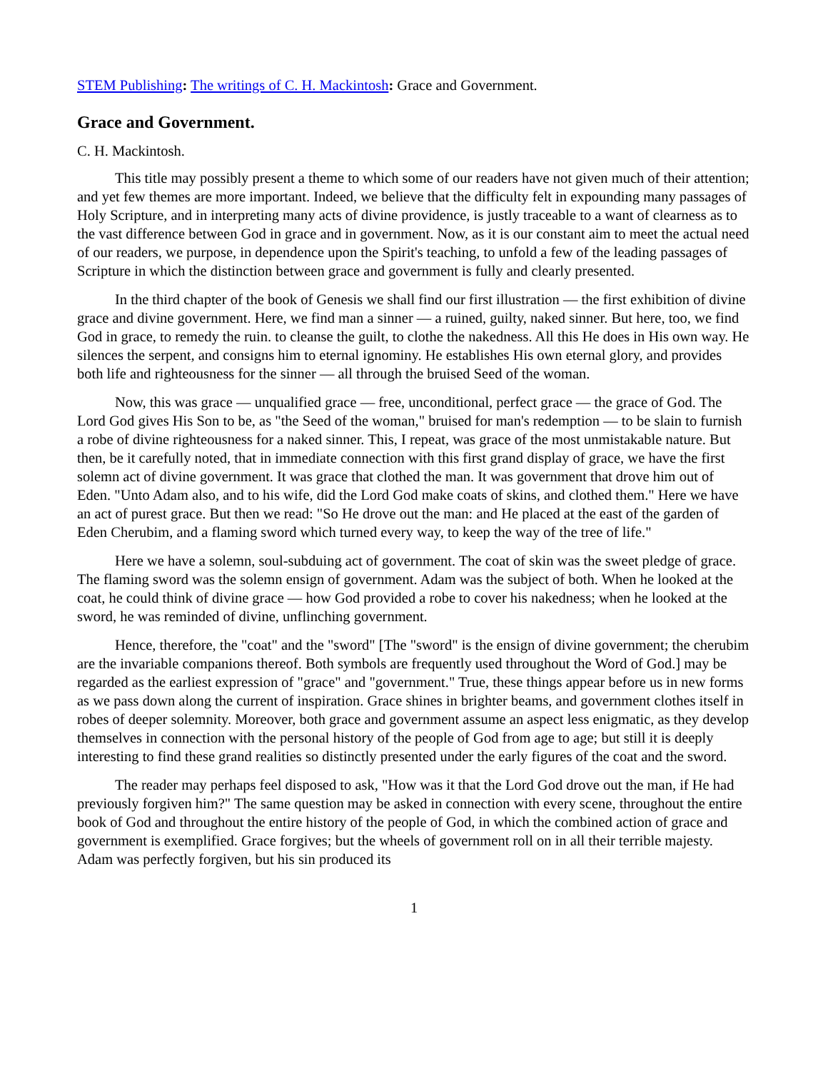STEM Publishing: The writings of C. H. Mackintosh: Grace and Government.
Grace and Government.
C. H. Mackintosh.
This title may possibly present a theme to which some of our readers have not given much of their attention; and yet few themes are more important. Indeed, we believe that the difficulty felt in expounding many passages of Holy Scripture, and in interpreting many acts of divine providence, is justly traceable to a want of clearness as to the vast difference between God in grace and in government. Now, as it is our constant aim to meet the actual need of our readers, we purpose, in dependence upon the Spirit's teaching, to unfold a few of the leading passages of Scripture in which the distinction between grace and government is fully and clearly presented.
In the third chapter of the book of Genesis we shall find our first illustration — the first exhibition of divine grace and divine government. Here, we find man a sinner — a ruined, guilty, naked sinner. But here, too, we find God in grace, to remedy the ruin. to cleanse the guilt, to clothe the nakedness. All this He does in His own way. He silences the serpent, and consigns him to eternal ignominy. He establishes His own eternal glory, and provides both life and righteousness for the sinner — all through the bruised Seed of the woman.
Now, this was grace — unqualified grace — free, unconditional, perfect grace — the grace of God. The Lord God gives His Son to be, as "the Seed of the woman," bruised for man's redemption — to be slain to furnish a robe of divine righteousness for a naked sinner. This, I repeat, was grace of the most unmistakable nature. But then, be it carefully noted, that in immediate connection with this first grand display of grace, we have the first solemn act of divine government. It was grace that clothed the man. It was government that drove him out of Eden. "Unto Adam also, and to his wife, did the Lord God make coats of skins, and clothed them." Here we have an act of purest grace. But then we read: "So He drove out the man: and He placed at the east of the garden of Eden Cherubim, and a flaming sword which turned every way, to keep the way of the tree of life."
Here we have a solemn, soul-subduing act of government. The coat of skin was the sweet pledge of grace. The flaming sword was the solemn ensign of government. Adam was the subject of both. When he looked at the coat, he could think of divine grace — how God provided a robe to cover his nakedness; when he looked at the sword, he was reminded of divine, unflinching government.
Hence, therefore, the "coat" and the "sword" [The "sword" is the ensign of divine government; the cherubim are the invariable companions thereof. Both symbols are frequently used throughout the Word of God.] may be regarded as the earliest expression of "grace" and "government." True, these things appear before us in new forms as we pass down along the current of inspiration. Grace shines in brighter beams, and government clothes itself in robes of deeper solemnity. Moreover, both grace and government assume an aspect less enigmatic, as they develop themselves in connection with the personal history of the people of God from age to age; but still it is deeply interesting to find these grand realities so distinctly presented under the early figures of the coat and the sword.
The reader may perhaps feel disposed to ask, "How was it that the Lord God drove out the man, if He had previously forgiven him?" The same question may be asked in connection with every scene, throughout the entire book of God and throughout the entire history of the people of God, in which the combined action of grace and government is exemplified. Grace forgives; but the wheels of government roll on in all their terrible majesty. Adam was perfectly forgiven, but his sin produced its
1